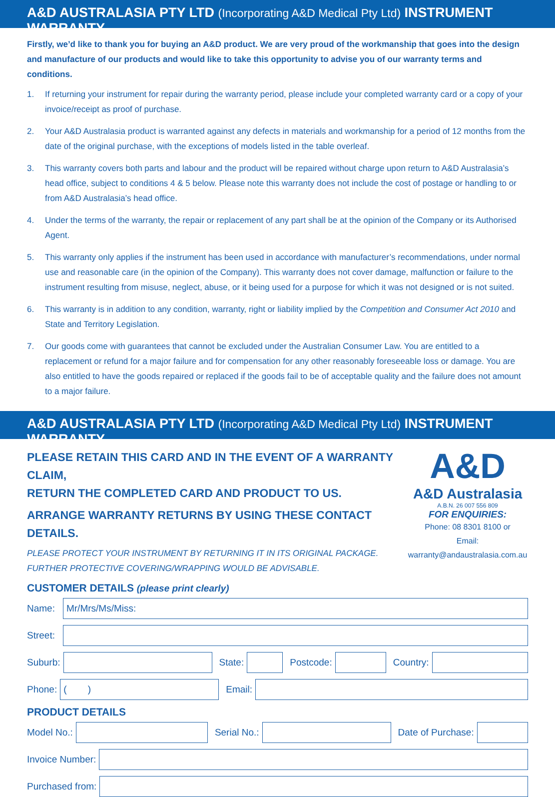A&D AUSTRALASIA PTY LTD (Incorporating A&D Medical Pty Ltd) INSTRUMENT WARRANTY
Firstly, we’d like to thank you for buying an A&D product. We are very proud of the workmanship that goes into the design and manufacture of our products and would like to take this opportunity to advise you of our warranty terms and conditions.
1. If returning your instrument for repair during the warranty period, please include your completed warranty card or a copy of your invoice/receipt as proof of purchase.
2. Your A&D Australasia product is warranted against any defects in materials and workmanship for a period of 12 months from the date of the original purchase, with the exceptions of models listed in the table overleaf.
3. This warranty covers both parts and labour and the product will be repaired without charge upon return to A&D Australasia’s head office, subject to conditions 4 & 5 below. Please note this warranty does not include the cost of postage or handling to or from A&D Australasia’s head office.
4. Under the terms of the warranty, the repair or replacement of any part shall be at the opinion of the Company or its Authorised Agent.
5. This warranty only applies if the instrument has been used in accordance with manufacturer’s recommendations, under normal use and reasonable care (in the opinion of the Company). This warranty does not cover damage, malfunction or failure to the instrument resulting from misuse, neglect, abuse, or it being used for a purpose for which it was not designed or is not suited.
6. This warranty is in addition to any condition, warranty, right or liability implied by the Competition and Consumer Act 2010 and State and Territory Legislation.
7. Our goods come with guarantees that cannot be excluded under the Australian Consumer Law. You are entitled to a replacement or refund for a major failure and for compensation for any other reasonably foreseeable loss or damage. You are also entitled to have the goods repaired or replaced if the goods fail to be of acceptable quality and the failure does not amount to a major failure.
A&D AUSTRALASIA PTY LTD (Incorporating A&D Medical Pty Ltd) INSTRUMENT WARRANTY
PLEASE RETAIN THIS CARD AND IN THE EVENT OF A WARRANTY CLAIM,
RETURN THE COMPLETED CARD AND PRODUCT TO US.
ARRANGE WARRANTY RETURNS BY USING THESE CONTACT DETAILS.
PLEASE PROTECT YOUR INSTRUMENT BY RETURNING IT IN ITS ORIGINAL PACKAGE.
FURTHER PROTECTIVE COVERING/WRAPPING WOULD BE ADVISABLE.
CUSTOMER DETAILS (please print clearly)
A&D
A&D Australasia
A.B.N. 26 007 556 809
FOR ENQUIRIES:
Phone: 08 8301 8100 or
Email: warranty@andaustralasia.com.au
Name:
Mr/Mrs/Ms/Miss:
Street:
Suburb: State: Postcode: Country:
Phone:
( )
Email:
PRODUCT DETAILS
Model No.: Serial No.: Date of Purchase:
Invoice Number:
Purchased from: